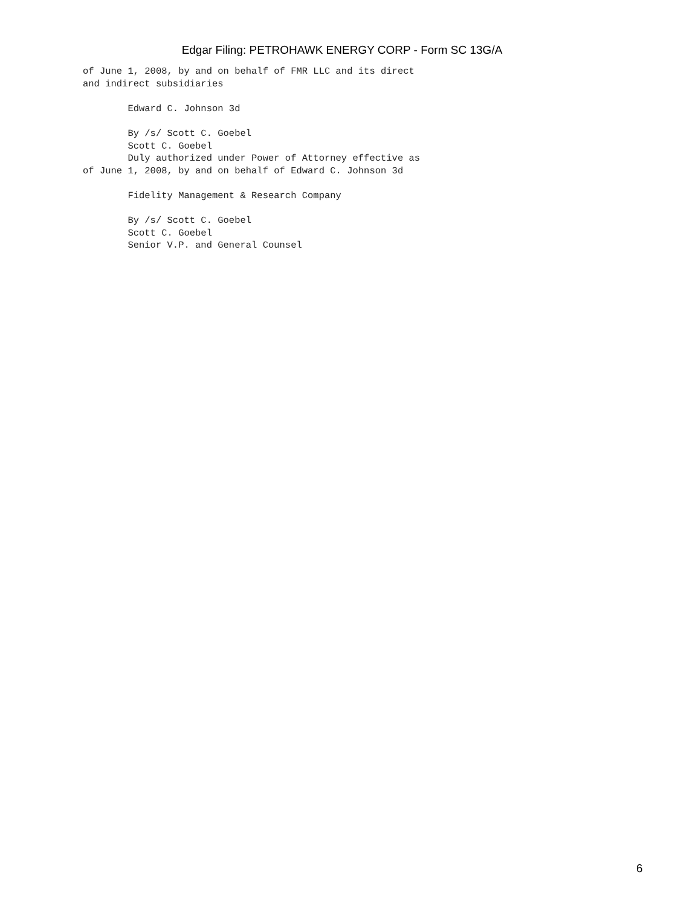Edgar Filing: PETROHAWK ENERGY CORP - Form SC 13G/A
of June 1, 2008, by and on behalf of FMR LLC and its direct
and indirect subsidiaries

        Edward C. Johnson 3d

        By /s/ Scott C. Goebel
        Scott C. Goebel
        Duly authorized under Power of Attorney effective as
of June 1, 2008, by and on behalf of Edward C. Johnson 3d

        Fidelity Management & Research Company

        By /s/ Scott C. Goebel
        Scott C. Goebel
        Senior V.P. and General Counsel
6